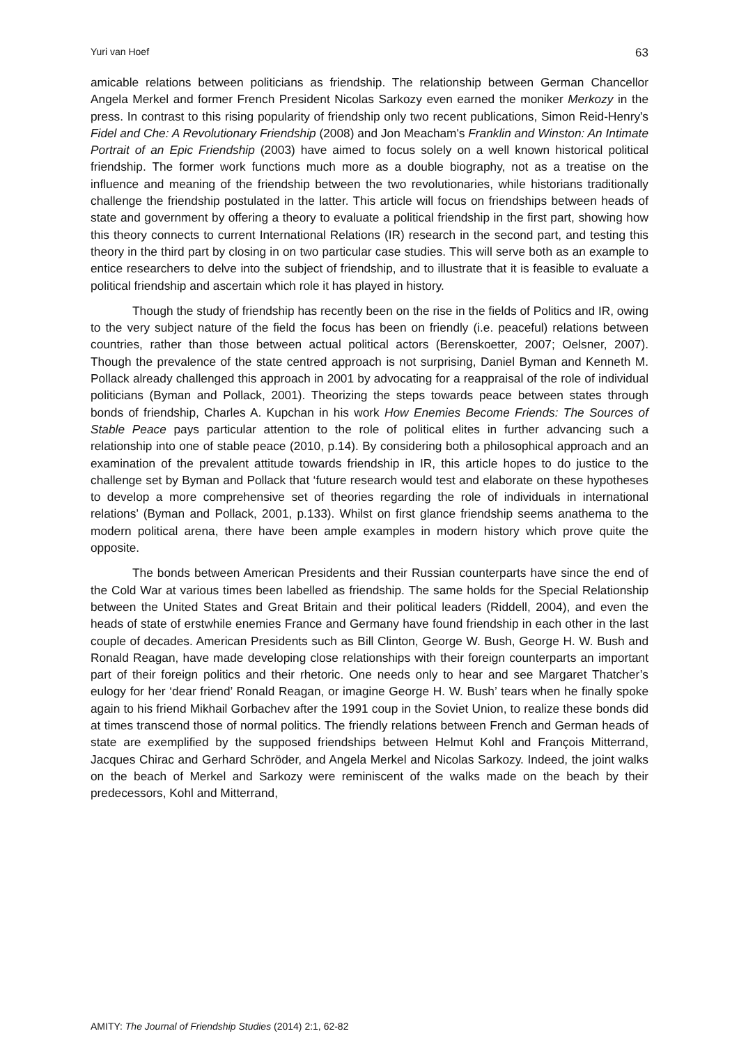Yuri van Hoef 63
amicable relations between politicians as friendship. The relationship between German Chancellor Angela Merkel and former French President Nicolas Sarkozy even earned the moniker Merkozy in the press. In contrast to this rising popularity of friendship only two recent publications, Simon Reid-Henry's Fidel and Che: A Revolutionary Friendship (2008) and Jon Meacham's Franklin and Winston: An Intimate Portrait of an Epic Friendship (2003) have aimed to focus solely on a well known historical political friendship. The former work functions much more as a double biography, not as a treatise on the influence and meaning of the friendship between the two revolutionaries, while historians traditionally challenge the friendship postulated in the latter. This article will focus on friendships between heads of state and government by offering a theory to evaluate a political friendship in the first part, showing how this theory connects to current International Relations (IR) research in the second part, and testing this theory in the third part by closing in on two particular case studies. This will serve both as an example to entice researchers to delve into the subject of friendship, and to illustrate that it is feasible to evaluate a political friendship and ascertain which role it has played in history.
Though the study of friendship has recently been on the rise in the fields of Politics and IR, owing to the very subject nature of the field the focus has been on friendly (i.e. peaceful) relations between countries, rather than those between actual political actors (Berenskoetter, 2007; Oelsner, 2007). Though the prevalence of the state centred approach is not surprising, Daniel Byman and Kenneth M. Pollack already challenged this approach in 2001 by advocating for a reappraisal of the role of individual politicians (Byman and Pollack, 2001). Theorizing the steps towards peace between states through bonds of friendship, Charles A. Kupchan in his work How Enemies Become Friends: The Sources of Stable Peace pays particular attention to the role of political elites in further advancing such a relationship into one of stable peace (2010, p.14). By considering both a philosophical approach and an examination of the prevalent attitude towards friendship in IR, this article hopes to do justice to the challenge set by Byman and Pollack that ‘future research would test and elaborate on these hypotheses to develop a more comprehensive set of theories regarding the role of individuals in international relations’ (Byman and Pollack, 2001, p.133). Whilst on first glance friendship seems anathema to the modern political arena, there have been ample examples in modern history which prove quite the opposite.
The bonds between American Presidents and their Russian counterparts have since the end of the Cold War at various times been labelled as friendship. The same holds for the Special Relationship between the United States and Great Britain and their political leaders (Riddell, 2004), and even the heads of state of erstwhile enemies France and Germany have found friendship in each other in the last couple of decades. American Presidents such as Bill Clinton, George W. Bush, George H. W. Bush and Ronald Reagan, have made developing close relationships with their foreign counterparts an important part of their foreign politics and their rhetoric. One needs only to hear and see Margaret Thatcher’s eulogy for her ‘dear friend’ Ronald Reagan, or imagine George H. W. Bush’ tears when he finally spoke again to his friend Mikhail Gorbachev after the 1991 coup in the Soviet Union, to realize these bonds did at times transcend those of normal politics. The friendly relations between French and German heads of state are exemplified by the supposed friendships between Helmut Kohl and François Mitterrand, Jacques Chirac and Gerhard Schröder, and Angela Merkel and Nicolas Sarkozy. Indeed, the joint walks on the beach of Merkel and Sarkozy were reminiscent of the walks made on the beach by their predecessors, Kohl and Mitterrand,
AMITY: The Journal of Friendship Studies (2014) 2:1, 62-82